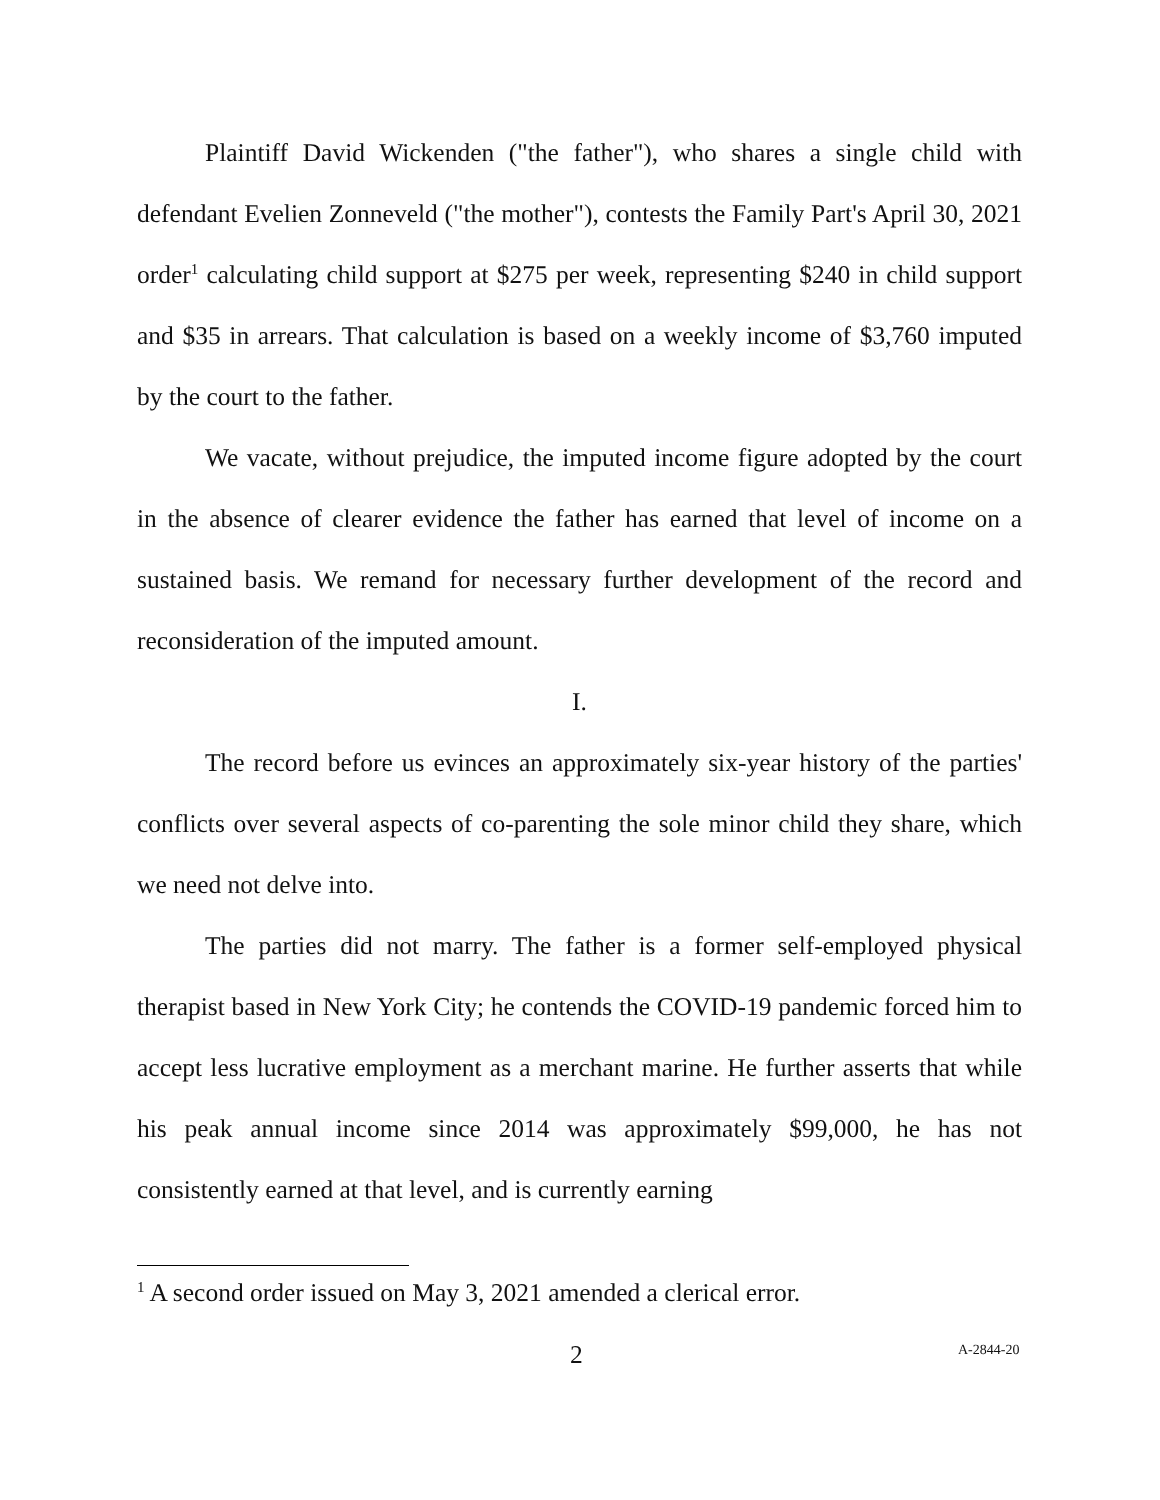Plaintiff David Wickenden ("the father"), who shares a single child with defendant Evelien Zonneveld ("the mother"), contests the Family Part's April 30, 2021 order<sup>1</sup> calculating child support at $275 per week, representing $240 in child support and $35 in arrears. That calculation is based on a weekly income of $3,760 imputed by the court to the father.
We vacate, without prejudice, the imputed income figure adopted by the court in the absence of clearer evidence the father has earned that level of income on a sustained basis. We remand for necessary further development of the record and reconsideration of the imputed amount.
I.
The record before us evinces an approximately six-year history of the parties' conflicts over several aspects of co-parenting the sole minor child they share, which we need not delve into.
The parties did not marry. The father is a former self-employed physical therapist based in New York City; he contends the COVID-19 pandemic forced him to accept less lucrative employment as a merchant marine. He further asserts that while his peak annual income since 2014 was approximately $99,000, he has not consistently earned at that level, and is currently earning
<sup>1</sup> A second order issued on May 3, 2021 amended a clerical error.
2 A-2844-20